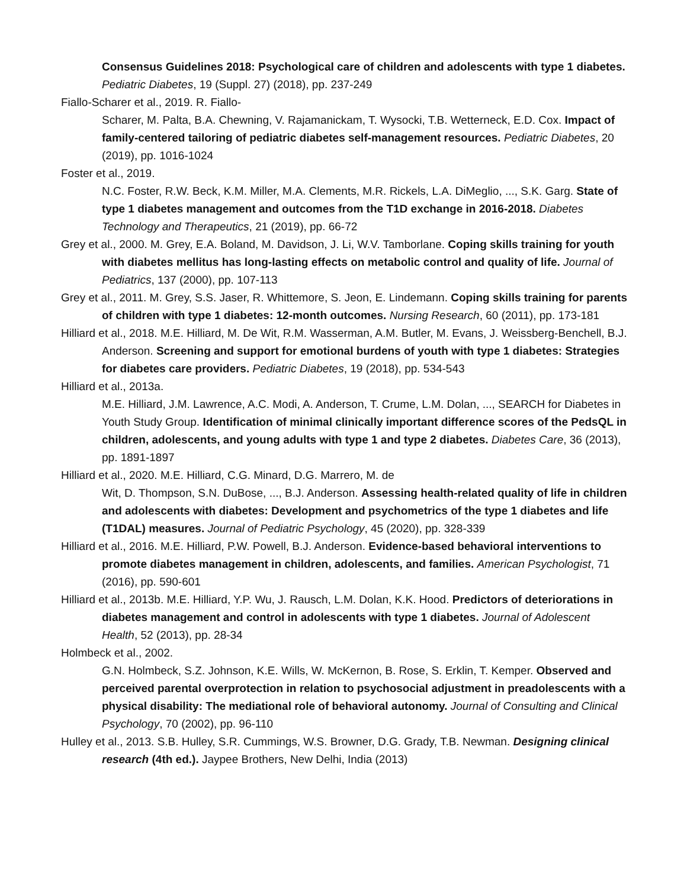Consensus Guidelines 2018: Psychological care of children and adolescents with type 1 diabetes. Pediatric Diabetes, 19 (Suppl. 27) (2018), pp. 237-249
Fiallo-Scharer et al., 2019. R. Fiallo-
Scharer, M. Palta, B.A. Chewning, V. Rajamanickam, T. Wysocki, T.B. Wetterneck, E.D. Cox. Impact of family-centered tailoring of pediatric diabetes self-management resources. Pediatric Diabetes, 20 (2019), pp. 1016-1024
Foster et al., 2019.
N.C. Foster, R.W. Beck, K.M. Miller, M.A. Clements, M.R. Rickels, L.A. DiMeglio, ..., S.K. Garg. State of type 1 diabetes management and outcomes from the T1D exchange in 2016-2018. Diabetes Technology and Therapeutics, 21 (2019), pp. 66-72
Grey et al., 2000. M. Grey, E.A. Boland, M. Davidson, J. Li, W.V. Tamborlane. Coping skills training for youth with diabetes mellitus has long-lasting effects on metabolic control and quality of life. Journal of Pediatrics, 137 (2000), pp. 107-113
Grey et al., 2011. M. Grey, S.S. Jaser, R. Whittemore, S. Jeon, E. Lindemann. Coping skills training for parents of children with type 1 diabetes: 12-month outcomes. Nursing Research, 60 (2011), pp. 173-181
Hilliard et al., 2018. M.E. Hilliard, M. De Wit, R.M. Wasserman, A.M. Butler, M. Evans, J. Weissberg-Benchell, B.J. Anderson. Screening and support for emotional burdens of youth with type 1 diabetes: Strategies for diabetes care providers. Pediatric Diabetes, 19 (2018), pp. 534-543
Hilliard et al., 2013a.
M.E. Hilliard, J.M. Lawrence, A.C. Modi, A. Anderson, T. Crume, L.M. Dolan, ..., SEARCH for Diabetes in Youth Study Group. Identification of minimal clinically important difference scores of the PedsQL in children, adolescents, and young adults with type 1 and type 2 diabetes. Diabetes Care, 36 (2013), pp. 1891-1897
Hilliard et al., 2020. M.E. Hilliard, C.G. Minard, D.G. Marrero, M. de
Wit, D. Thompson, S.N. DuBose, ..., B.J. Anderson. Assessing health-related quality of life in children and adolescents with diabetes: Development and psychometrics of the type 1 diabetes and life (T1DAL) measures. Journal of Pediatric Psychology, 45 (2020), pp. 328-339
Hilliard et al., 2016. M.E. Hilliard, P.W. Powell, B.J. Anderson. Evidence-based behavioral interventions to promote diabetes management in children, adolescents, and families. American Psychologist, 71 (2016), pp. 590-601
Hilliard et al., 2013b. M.E. Hilliard, Y.P. Wu, J. Rausch, L.M. Dolan, K.K. Hood. Predictors of deteriorations in diabetes management and control in adolescents with type 1 diabetes. Journal of Adolescent Health, 52 (2013), pp. 28-34
Holmbeck et al., 2002.
G.N. Holmbeck, S.Z. Johnson, K.E. Wills, W. McKernon, B. Rose, S. Erklin, T. Kemper. Observed and perceived parental overprotection in relation to psychosocial adjustment in preadolescents with a physical disability: The mediational role of behavioral autonomy. Journal of Consulting and Clinical Psychology, 70 (2002), pp. 96-110
Hulley et al., 2013. S.B. Hulley, S.R. Cummings, W.S. Browner, D.G. Grady, T.B. Newman. Designing clinical research (4th ed.). Jaypee Brothers, New Delhi, India (2013)